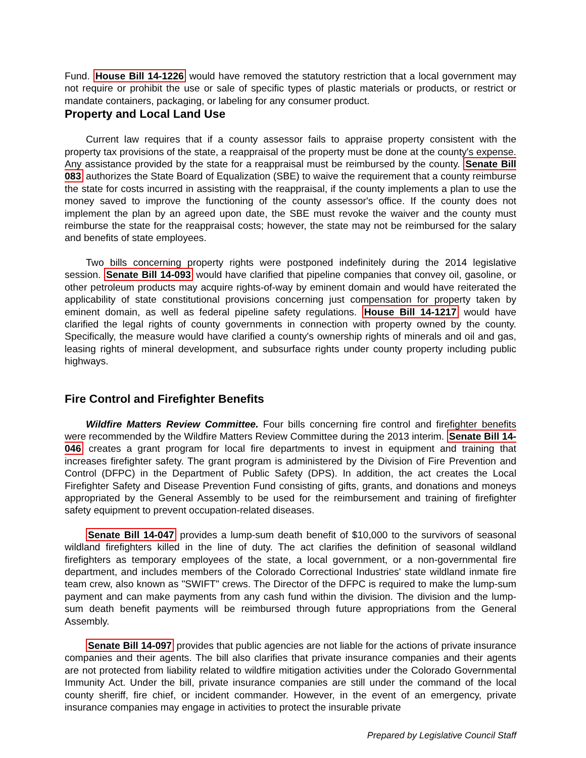Fund. House Bill 14-1226 would have removed the statutory restriction that a local government may not require or prohibit the use or sale of specific types of plastic materials or products, or restrict or mandate containers, packaging, or labeling for any consumer product.
Property and Local Land Use
Current law requires that if a county assessor fails to appraise property consistent with the property tax provisions of the state, a reappraisal of the property must be done at the county's expense. Any assistance provided by the state for a reappraisal must be reimbursed by the county. Senate Bill 083 authorizes the State Board of Equalization (SBE) to waive the requirement that a county reimburse the state for costs incurred in assisting with the reappraisal, if the county implements a plan to use the money saved to improve the functioning of the county assessor's office. If the county does not implement the plan by an agreed upon date, the SBE must revoke the waiver and the county must reimburse the state for the reappraisal costs; however, the state may not be reimbursed for the salary and benefits of state employees.
Two bills concerning property rights were postponed indefinitely during the 2014 legislative session. Senate Bill 14-093 would have clarified that pipeline companies that convey oil, gasoline, or other petroleum products may acquire rights-of-way by eminent domain and would have reiterated the applicability of state constitutional provisions concerning just compensation for property taken by eminent domain, as well as federal pipeline safety regulations. House Bill 14-1217 would have clarified the legal rights of county governments in connection with property owned by the county. Specifically, the measure would have clarified a county's ownership rights of minerals and oil and gas, leasing rights of mineral development, and subsurface rights under county property including public highways.
Fire Control and Firefighter Benefits
Wildfire Matters Review Committee. Four bills concerning fire control and firefighter benefits were recommended by the Wildfire Matters Review Committee during the 2013 interim. Senate Bill 14-046 creates a grant program for local fire departments to invest in equipment and training that increases firefighter safety. The grant program is administered by the Division of Fire Prevention and Control (DFPC) in the Department of Public Safety (DPS). In addition, the act creates the Local Firefighter Safety and Disease Prevention Fund consisting of gifts, grants, and donations and moneys appropriated by the General Assembly to be used for the reimbursement and training of firefighter safety equipment to prevent occupation-related diseases.
Senate Bill 14-047 provides a lump-sum death benefit of $10,000 to the survivors of seasonal wildland firefighters killed in the line of duty. The act clarifies the definition of seasonal wildland firefighters as temporary employees of the state, a local government, or a non-governmental fire department, and includes members of the Colorado Correctional Industries' state wildland inmate fire team crew, also known as "SWIFT" crews. The Director of the DFPC is required to make the lump-sum payment and can make payments from any cash fund within the division. The division and the lump-sum death benefit payments will be reimbursed through future appropriations from the General Assembly.
Senate Bill 14-097 provides that public agencies are not liable for the actions of private insurance companies and their agents. The bill also clarifies that private insurance companies and their agents are not protected from liability related to wildfire mitigation activities under the Colorado Governmental Immunity Act. Under the bill, private insurance companies are still under the command of the local county sheriff, fire chief, or incident commander. However, in the event of an emergency, private insurance companies may engage in activities to protect the insurable private
Prepared by Legislative Council Staff